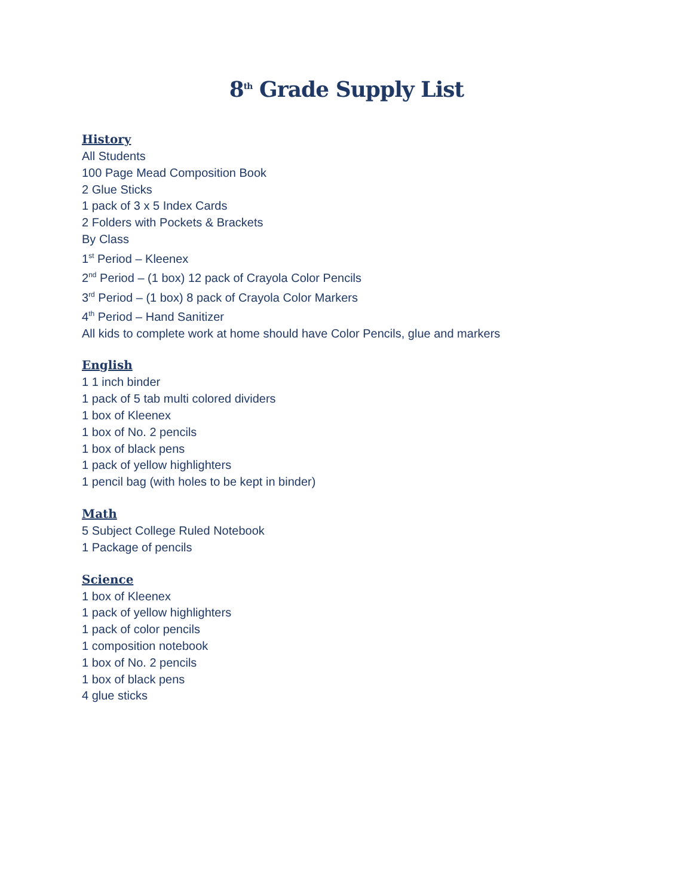8<sup>th</sup> Grade Supply List
History
All Students
100 Page Mead Composition Book
2 Glue Sticks
1 pack of 3 x 5 Index Cards
2 Folders with Pockets & Brackets
By Class
1<sup>st</sup> Period – Kleenex
2<sup>nd</sup> Period – (1 box) 12 pack of Crayola Color Pencils
3<sup>rd</sup> Period – (1 box) 8 pack of Crayola Color Markers
4<sup>th</sup> Period – Hand Sanitizer
All kids to complete work at home should have Color Pencils, glue and markers
English
1 1 inch binder
1 pack of 5 tab multi colored dividers
1 box of Kleenex
1 box of No. 2 pencils
1 box of black pens
1 pack of yellow highlighters
1 pencil bag (with holes to be kept in binder)
Math
5 Subject College Ruled Notebook
1 Package of pencils
Science
1 box of Kleenex
1 pack of yellow highlighters
1 pack of color pencils
1 composition notebook
1 box of No. 2 pencils
1 box of black pens
4 glue sticks